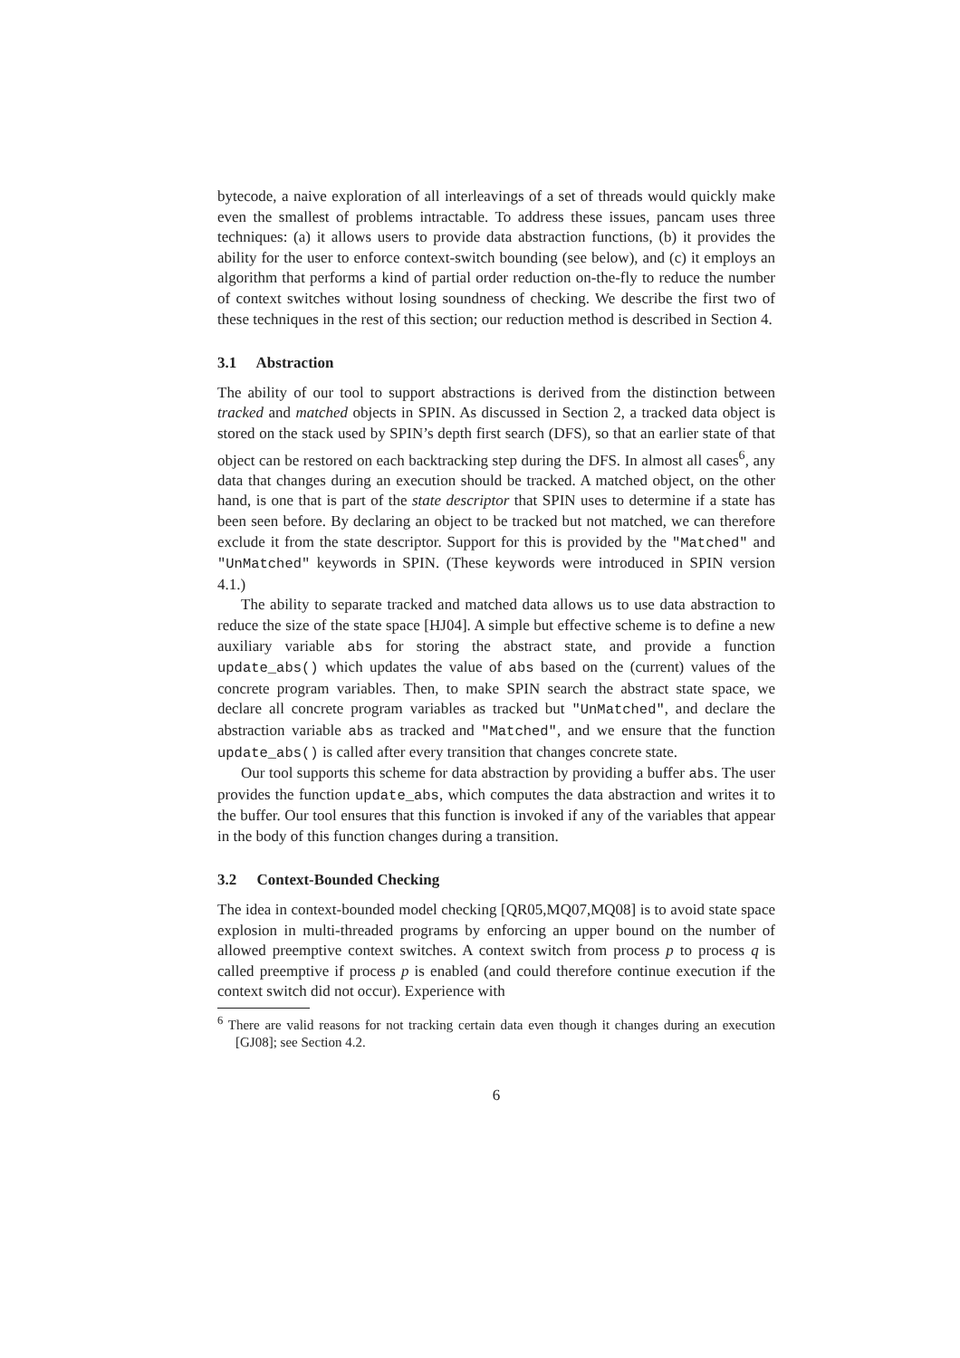bytecode, a naive exploration of all interleavings of a set of threads would quickly make even the smallest of problems intractable. To address these issues, pancam uses three techniques: (a) it allows users to provide data abstraction functions, (b) it provides the ability for the user to enforce context-switch bounding (see below), and (c) it employs an algorithm that performs a kind of partial order reduction on-the-fly to reduce the number of context switches without losing soundness of checking. We describe the first two of these techniques in the rest of this section; our reduction method is described in Section 4.
3.1 Abstraction
The ability of our tool to support abstractions is derived from the distinction between tracked and matched objects in SPIN. As discussed in Section 2, a tracked data object is stored on the stack used by SPIN’s depth first search (DFS), so that an earlier state of that object can be restored on each backtracking step during the DFS. In almost all cases<sup>6</sup>, any data that changes during an execution should be tracked. A matched object, on the other hand, is one that is part of the state descriptor that SPIN uses to determine if a state has been seen before. By declaring an object to be tracked but not matched, we can therefore exclude it from the state descriptor. Support for this is provided by the "Matched" and "UnMatched" keywords in SPIN. (These keywords were introduced in SPIN version 4.1.)
The ability to separate tracked and matched data allows us to use data abstraction to reduce the size of the state space [HJ04]. A simple but effective scheme is to define a new auxiliary variable abs for storing the abstract state, and provide a function update_abs() which updates the value of abs based on the (current) values of the concrete program variables. Then, to make SPIN search the abstract state space, we declare all concrete program variables as tracked but "UnMatched", and declare the abstraction variable abs as tracked and "Matched", and we ensure that the function update_abs() is called after every transition that changes concrete state.
Our tool supports this scheme for data abstraction by providing a buffer abs. The user provides the function update_abs, which computes the data abstraction and writes it to the buffer. Our tool ensures that this function is invoked if any of the variables that appear in the body of this function changes during a transition.
3.2 Context-Bounded Checking
The idea in context-bounded model checking [QR05,MQ07,MQ08] is to avoid state space explosion in multi-threaded programs by enforcing an upper bound on the number of allowed preemptive context switches. A context switch from process p to process q is called preemptive if process p is enabled (and could therefore continue execution if the context switch did not occur). Experience with
<sup>6</sup> There are valid reasons for not tracking certain data even though it changes during an execution [GJ08]; see Section 4.2.
6